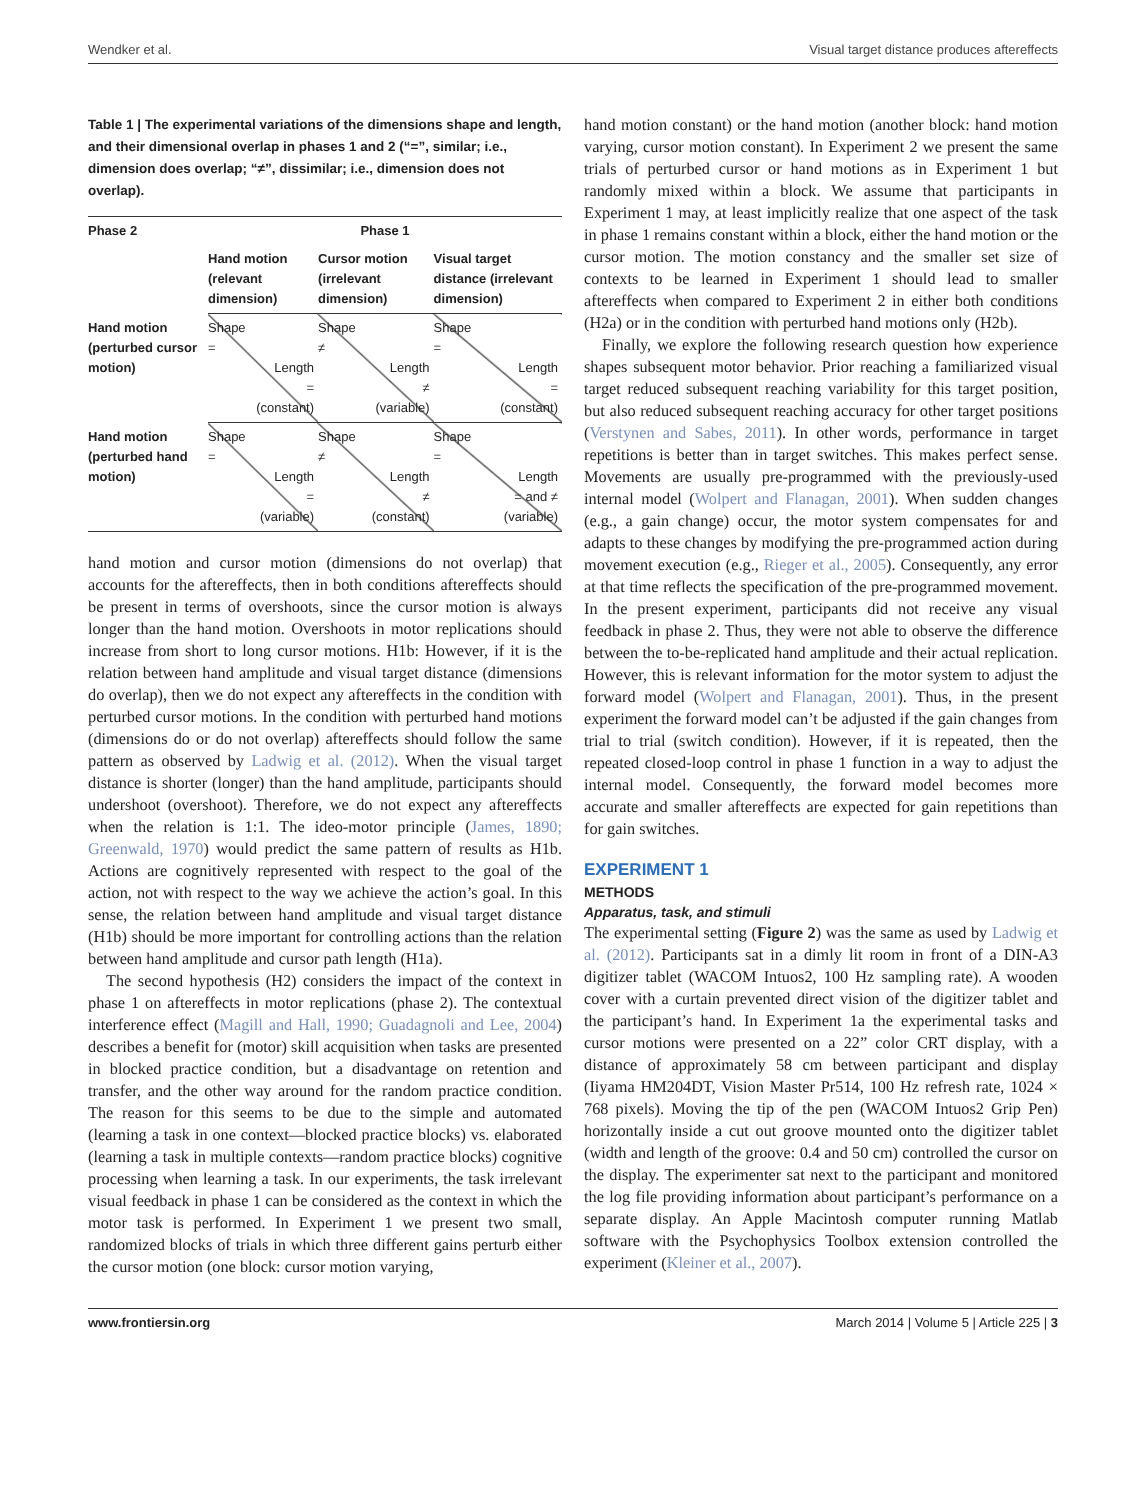Wendker et al. Visual target distance produces aftereffects
Table 1 | The experimental variations of the dimensions shape and length, and their dimensional overlap in phases 1 and 2 (“=”, similar; i.e., dimension does overlap; “≠”, dissimilar; i.e., dimension does not overlap).
| Phase 2 | Phase 1 | | |
| --- | --- | --- | --- |
| | Hand motion (relevant dimension) | Cursor motion (irrelevant dimension) | Visual target distance (irrelevant dimension) |
| Hand motion (perturbed cursor motion) | Shape = Length = (constant) | Shape ≠ Length ≠ (variable) | Shape = Length = (constant) |
| Hand motion (perturbed hand motion) | Shape = Length = (variable) | Shape ≠ Length ≠ (constant) | Shape = Length = and ≠ (variable) |
hand motion and cursor motion (dimensions do not overlap) that accounts for the aftereffects, then in both conditions aftereffects should be present in terms of overshoots, since the cursor motion is always longer than the hand motion. Overshoots in motor replications should increase from short to long cursor motions. H1b: However, if it is the relation between hand amplitude and visual target distance (dimensions do overlap), then we do not expect any aftereffects in the condition with perturbed cursor motions. In the condition with perturbed hand motions (dimensions do or do not overlap) aftereffects should follow the same pattern as observed by Ladwig et al. (2012). When the visual target distance is shorter (longer) than the hand amplitude, participants should undershoot (overshoot). Therefore, we do not expect any aftereffects when the relation is 1:1. The ideo-motor principle (James, 1890; Greenwald, 1970) would predict the same pattern of results as H1b. Actions are cognitively represented with respect to the goal of the action, not with respect to the way we achieve the action’s goal. In this sense, the relation between hand amplitude and visual target distance (H1b) should be more important for controlling actions than the relation between hand amplitude and cursor path length (H1a).
The second hypothesis (H2) considers the impact of the context in phase 1 on aftereffects in motor replications (phase 2). The contextual interference effect (Magill and Hall, 1990; Guadagnoli and Lee, 2004) describes a benefit for (motor) skill acquisition when tasks are presented in blocked practice condition, but a disadvantage on retention and transfer, and the other way around for the random practice condition. The reason for this seems to be due to the simple and automated (learning a task in one context—blocked practice blocks) vs. elaborated (learning a task in multiple contexts—random practice blocks) cognitive processing when learning a task. In our experiments, the task irrelevant visual feedback in phase 1 can be considered as the context in which the motor task is performed. In Experiment 1 we present two small, randomized blocks of trials in which three different gains perturb either the cursor motion (one block: cursor motion varying,
hand motion constant) or the hand motion (another block: hand motion varying, cursor motion constant). In Experiment 2 we present the same trials of perturbed cursor or hand motions as in Experiment 1 but randomly mixed within a block. We assume that participants in Experiment 1 may, at least implicitly realize that one aspect of the task in phase 1 remains constant within a block, either the hand motion or the cursor motion. The motion constancy and the smaller set size of contexts to be learned in Experiment 1 should lead to smaller aftereffects when compared to Experiment 2 in either both conditions (H2a) or in the condition with perturbed hand motions only (H2b).
Finally, we explore the following research question how experience shapes subsequent motor behavior. Prior reaching a familiarized visual target reduced subsequent reaching variability for this target position, but also reduced subsequent reaching accuracy for other target positions (Verstynen and Sabes, 2011). In other words, performance in target repetitions is better than in target switches. This makes perfect sense. Movements are usually pre-programmed with the previously-used internal model (Wolpert and Flanagan, 2001). When sudden changes (e.g., a gain change) occur, the motor system compensates for and adapts to these changes by modifying the pre-programmed action during movement execution (e.g., Rieger et al., 2005). Consequently, any error at that time reflects the specification of the pre-programmed movement. In the present experiment, participants did not receive any visual feedback in phase 2. Thus, they were not able to observe the difference between the to-be-replicated hand amplitude and their actual replication. However, this is relevant information for the motor system to adjust the forward model (Wolpert and Flanagan, 2001). Thus, in the present experiment the forward model can’t be adjusted if the gain changes from trial to trial (switch condition). However, if it is repeated, then the repeated closed-loop control in phase 1 function in a way to adjust the internal model. Consequently, the forward model becomes more accurate and smaller aftereffects are expected for gain repetitions than for gain switches.
EXPERIMENT 1
METHODS
Apparatus, task, and stimuli
The experimental setting (Figure 2) was the same as used by Ladwig et al. (2012). Participants sat in a dimly lit room in front of a DIN-A3 digitizer tablet (WACOM Intuos2, 100 Hz sampling rate). A wooden cover with a curtain prevented direct vision of the digitizer tablet and the participant’s hand. In Experiment 1a the experimental tasks and cursor motions were presented on a 22” color CRT display, with a distance of approximately 58 cm between participant and display (Iiyama HM204DT, Vision Master Pr514, 100 Hz refresh rate, 1024 × 768 pixels). Moving the tip of the pen (WACOM Intuos2 Grip Pen) horizontally inside a cut out groove mounted onto the digitizer tablet (width and length of the groove: 0.4 and 50 cm) controlled the cursor on the display. The experimenter sat next to the participant and monitored the log file providing information about participant’s performance on a separate display. An Apple Macintosh computer running Matlab software with the Psychophysics Toolbox extension controlled the experiment (Kleiner et al., 2007).
www.frontiersin.org March 2014 | Volume 5 | Article 225 | 3